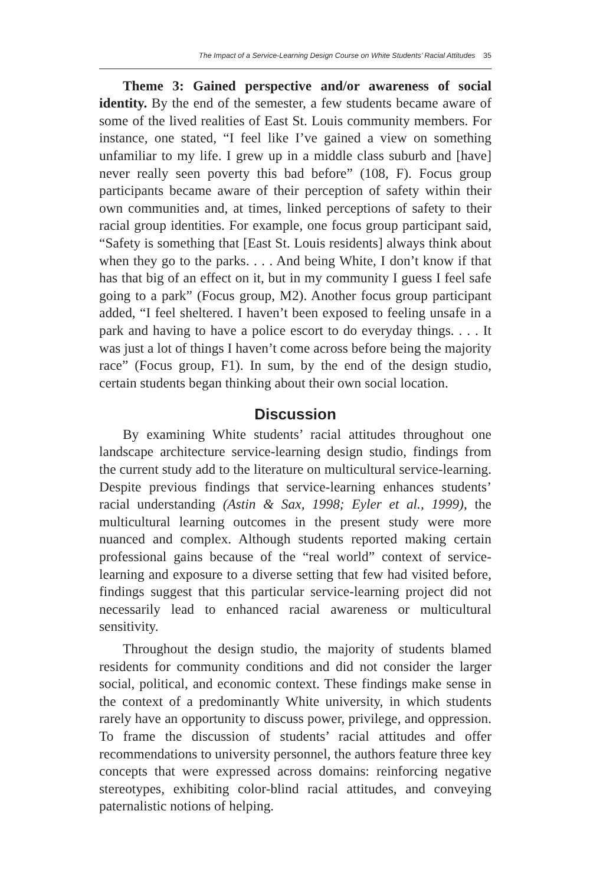The Impact of a Service-Learning Design Course on White Students’ Racial Attitudes 35
Theme 3: Gained perspective and/or awareness of social identity. By the end of the semester, a few students became aware of some of the lived realities of East St. Louis community members. For instance, one stated, “I feel like I’ve gained a view on something unfamiliar to my life. I grew up in a middle class suburb and [have] never really seen poverty this bad before” (108, F). Focus group participants became aware of their perception of safety within their own communities and, at times, linked perceptions of safety to their racial group identities. For example, one focus group participant said, “Safety is something that [East St. Louis residents] always think about when they go to the parks. . . . And being White, I don’t know if that has that big of an effect on it, but in my community I guess I feel safe going to a park” (Focus group, M2). Another focus group participant added, “I feel sheltered. I haven’t been exposed to feeling unsafe in a park and having to have a police escort to do everyday things. . . . It was just a lot of things I haven’t come across before being the majority race” (Focus group, F1). In sum, by the end of the design studio, certain students began thinking about their own social location.
Discussion
By examining White students’ racial attitudes throughout one landscape architecture service-learning design studio, findings from the current study add to the literature on multicultural service-learning. Despite previous findings that service-learning enhances students’ racial understanding (Astin & Sax, 1998; Eyler et al., 1999), the multicultural learning outcomes in the present study were more nuanced and complex. Although students reported making certain professional gains because of the “real world” context of service-learning and exposure to a diverse setting that few had visited before, findings suggest that this particular service-learning project did not necessarily lead to enhanced racial awareness or multicultural sensitivity.
Throughout the design studio, the majority of students blamed residents for community conditions and did not consider the larger social, political, and economic context. These findings make sense in the context of a predominantly White university, in which students rarely have an opportunity to discuss power, privilege, and oppression. To frame the discussion of students’ racial attitudes and offer recommendations to university personnel, the authors feature three key concepts that were expressed across domains: reinforcing negative stereotypes, exhibiting color-blind racial attitudes, and conveying paternalistic notions of helping.